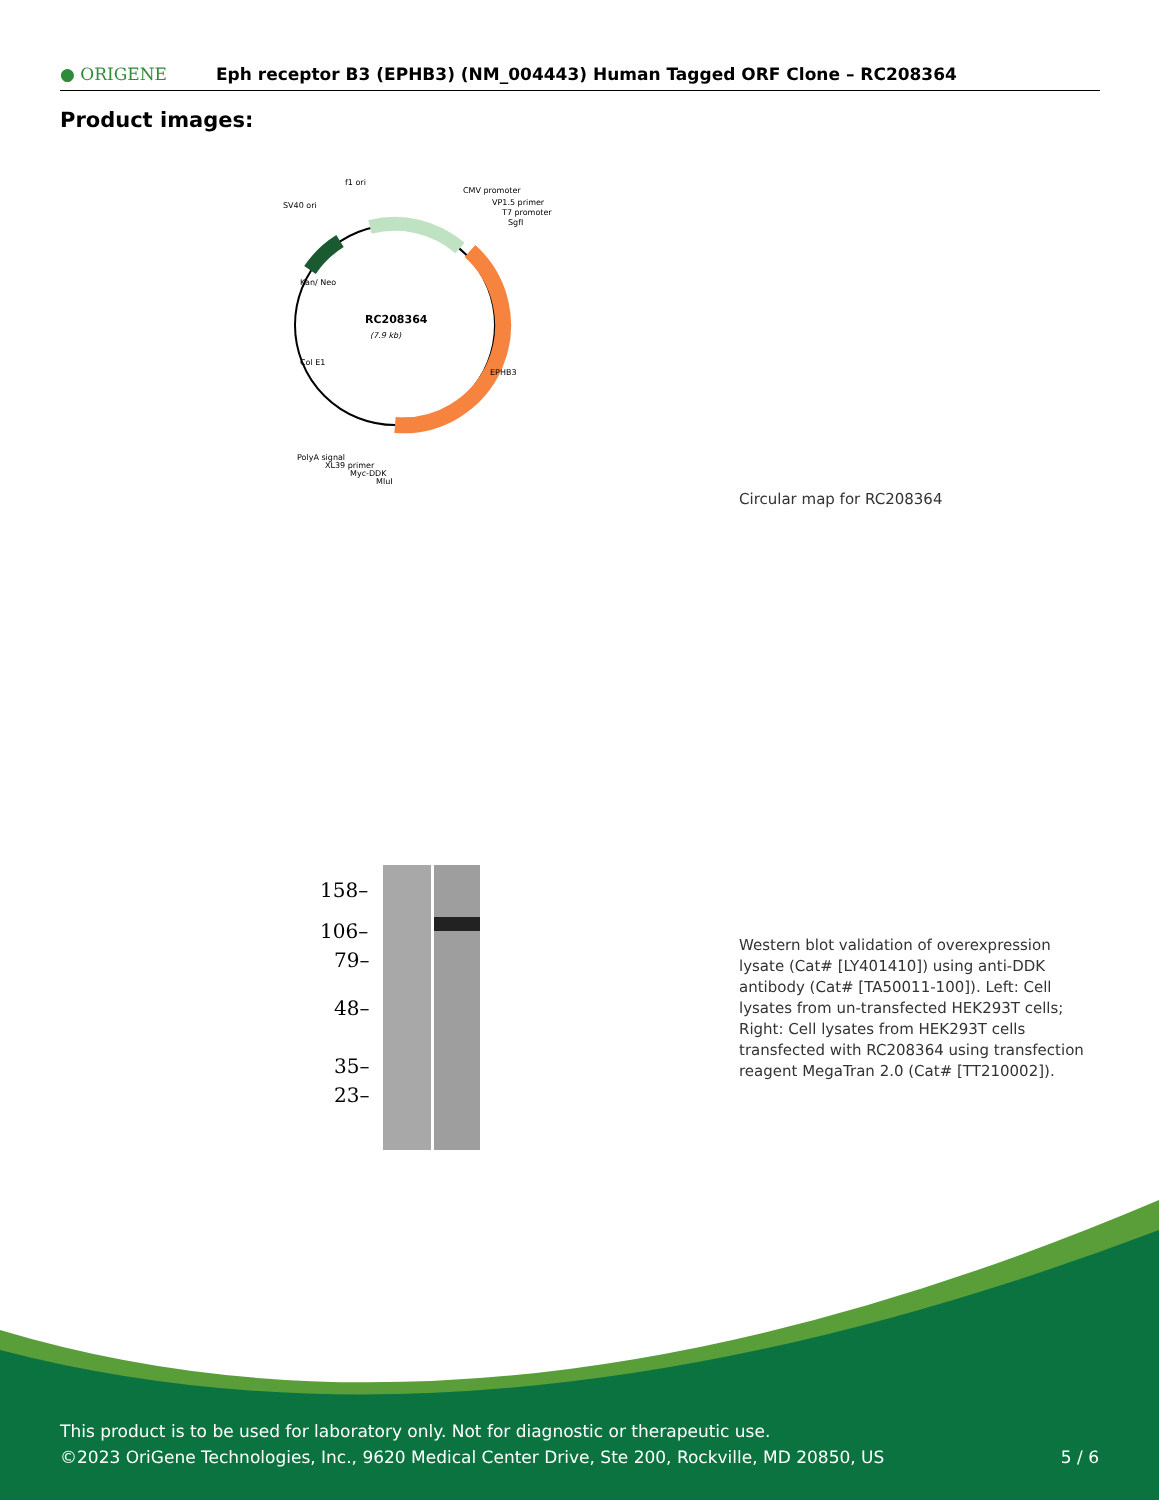● ORIGENE
Eph receptor B3 (EPHB3) (NM_004443) Human Tagged ORF Clone – RC208364
Product images:
RC208364
(7.9 kb)
f1 ori
SV40 ori
CMV promoter
VP1.5 primer
T7 promoter
SgfI
PolyA signal
XL39 primer
Myc-DDK
MluI
EPHB3
Kan/ Neo
Col E1
Circular map for RC208364
158–
106–
79–
48–
35–
23–
Western blot validation of overexpression lysate (Cat# [LY401410]) using anti-DDK antibody (Cat# [TA50011-100]). Left: Cell lysates from un-transfected HEK293T cells; Right: Cell lysates from HEK293T cells transfected with RC208364 using transfection reagent MegaTran 2.0 (Cat# [TT210002]).
This product is to be used for laboratory only. Not for diagnostic or therapeutic use.
©2023 OriGene Technologies, Inc., 9620 Medical Center Drive, Ste 200, Rockville, MD 20850, US
5 / 6